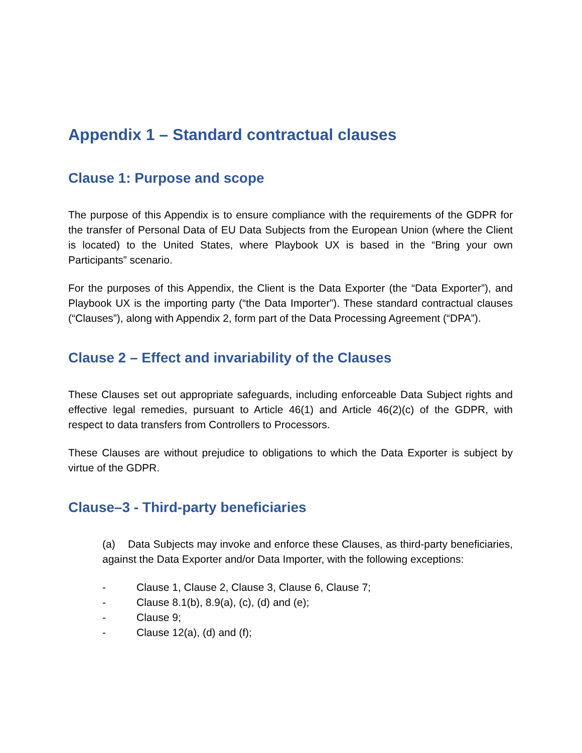Appendix 1 – Standard contractual clauses
Clause 1: Purpose and scope
The purpose of this Appendix is to ensure compliance with the requirements of the GDPR for the transfer of Personal Data of EU Data Subjects from the European Union (where the Client is located) to the United States, where Playbook UX is based in the “Bring your own Participants” scenario.
For the purposes of this Appendix, the Client is the Data Exporter (the “Data Exporter”), and Playbook UX is the importing party (“the Data Importer”). These standard contractual clauses (“Clauses”), along with Appendix 2, form part of the Data Processing Agreement (“DPA”).
Clause 2 – Effect and invariability of the Clauses
These Clauses set out appropriate safeguards, including enforceable Data Subject rights and effective legal remedies, pursuant to Article 46(1) and Article 46(2)(c) of the GDPR, with respect to data transfers from Controllers to Processors.
These Clauses are without prejudice to obligations to which the Data Exporter is subject by virtue of the GDPR.
Clause–3 - Third-party beneficiaries
(a) Data Subjects may invoke and enforce these Clauses, as third-party beneficiaries, against the Data Exporter and/or Data Importer, with the following exceptions:
- Clause 1, Clause 2, Clause 3, Clause 6, Clause 7;
- Clause 8.1(b), 8.9(a), (c), (d) and (e);
- Clause 9;
- Clause 12(a), (d) and (f);